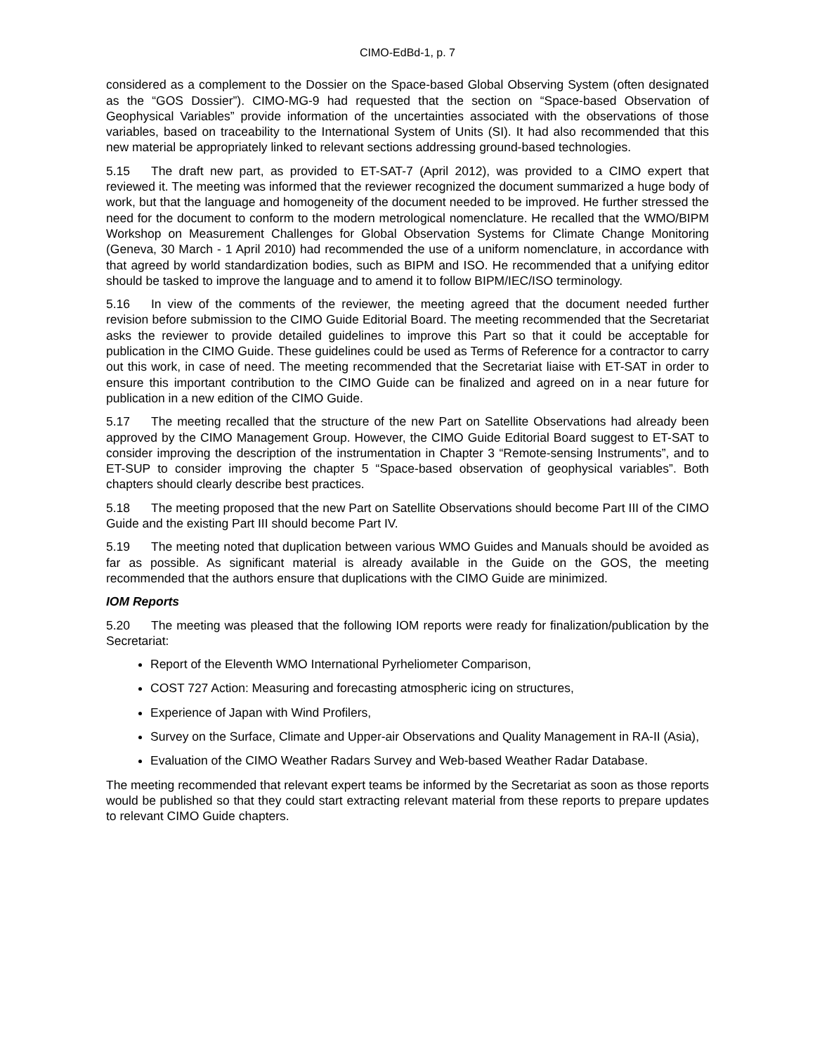CIMO-EdBd-1, p. 7
considered as a complement to the Dossier on the Space-based Global Observing System (often designated as the “GOS Dossier”). CIMO-MG-9 had requested that the section on “Space-based Observation of Geophysical Variables” provide information of the uncertainties associated with the observations of those variables, based on traceability to the International System of Units (SI). It had also recommended that this new material be appropriately linked to relevant sections addressing ground-based technologies.
5.15 The draft new part, as provided to ET-SAT-7 (April 2012), was provided to a CIMO expert that reviewed it. The meeting was informed that the reviewer recognized the document summarized a huge body of work, but that the language and homogeneity of the document needed to be improved. He further stressed the need for the document to conform to the modern metrological nomenclature. He recalled that the WMO/BIPM Workshop on Measurement Challenges for Global Observation Systems for Climate Change Monitoring (Geneva, 30 March - 1 April 2010) had recommended the use of a uniform nomenclature, in accordance with that agreed by world standardization bodies, such as BIPM and ISO. He recommended that a unifying editor should be tasked to improve the language and to amend it to follow BIPM/IEC/ISO terminology.
5.16 In view of the comments of the reviewer, the meeting agreed that the document needed further revision before submission to the CIMO Guide Editorial Board. The meeting recommended that the Secretariat asks the reviewer to provide detailed guidelines to improve this Part so that it could be acceptable for publication in the CIMO Guide. These guidelines could be used as Terms of Reference for a contractor to carry out this work, in case of need. The meeting recommended that the Secretariat liaise with ET-SAT in order to ensure this important contribution to the CIMO Guide can be finalized and agreed on in a near future for publication in a new edition of the CIMO Guide.
5.17 The meeting recalled that the structure of the new Part on Satellite Observations had already been approved by the CIMO Management Group. However, the CIMO Guide Editorial Board suggest to ET-SAT to consider improving the description of the instrumentation in Chapter 3 “Remote-sensing Instruments”, and to ET-SUP to consider improving the chapter 5 “Space-based observation of geophysical variables”. Both chapters should clearly describe best practices.
5.18 The meeting proposed that the new Part on Satellite Observations should become Part III of the CIMO Guide and the existing Part III should become Part IV.
5.19 The meeting noted that duplication between various WMO Guides and Manuals should be avoided as far as possible. As significant material is already available in the Guide on the GOS, the meeting recommended that the authors ensure that duplications with the CIMO Guide are minimized.
IOM Reports
5.20 The meeting was pleased that the following IOM reports were ready for finalization/publication by the Secretariat:
Report of the Eleventh WMO International Pyrheliometer Comparison,
COST 727 Action: Measuring and forecasting atmospheric icing on structures,
Experience of Japan with Wind Profilers,
Survey on the Surface, Climate and Upper-air Observations and Quality Management in RA-II (Asia),
Evaluation of the CIMO Weather Radars Survey and Web-based Weather Radar Database.
The meeting recommended that relevant expert teams be informed by the Secretariat as soon as those reports would be published so that they could start extracting relevant material from these reports to prepare updates to relevant CIMO Guide chapters.